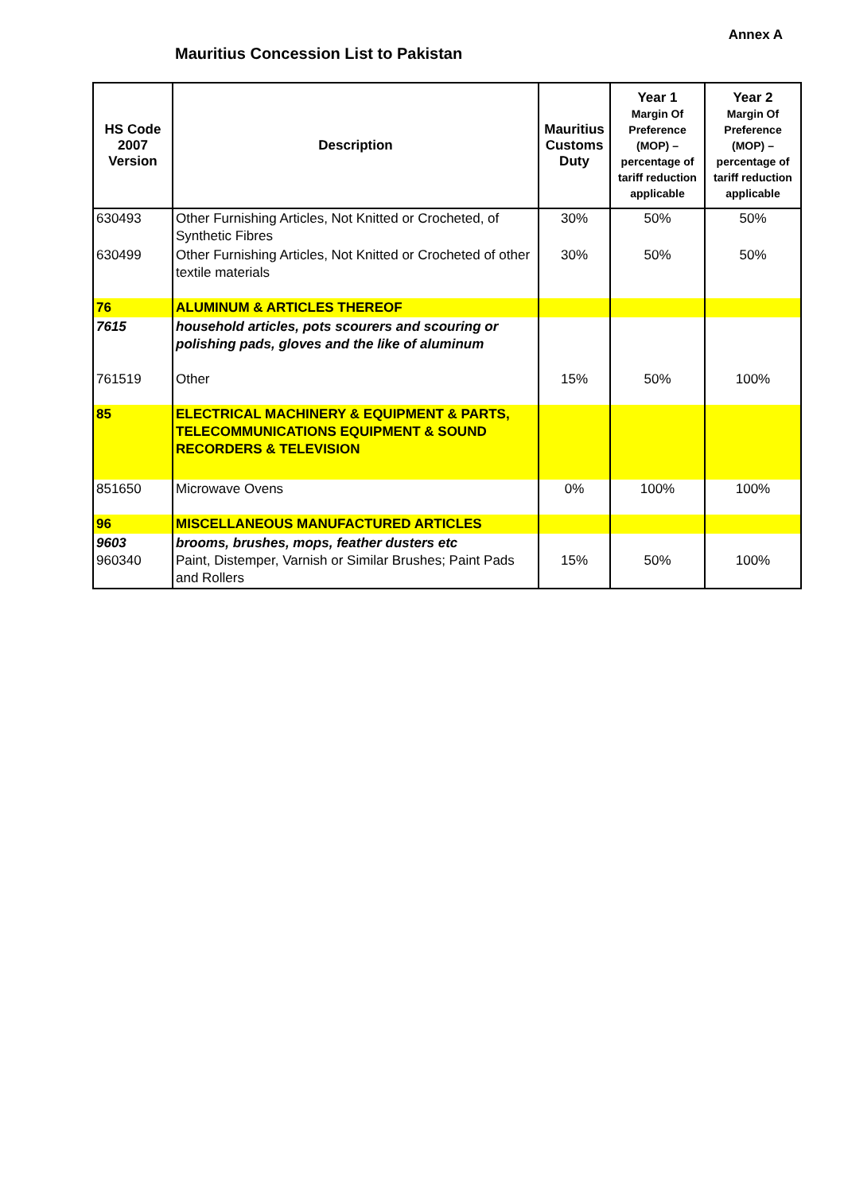Annex A
Mauritius Concession List to Pakistan
| HS Code 2007 Version | Description | Mauritius Customs Duty | Year 1 Margin Of Preference (MOP) – percentage of tariff reduction applicable | Year 2 Margin Of Preference (MOP) – percentage of tariff reduction applicable |
| --- | --- | --- | --- | --- |
| 630493 | Other Furnishing Articles, Not Knitted or Crocheted, of Synthetic Fibres | 30% | 50% | 50% |
| 630499 | Other Furnishing Articles, Not Knitted or Crocheted of other textile materials | 30% | 50% | 50% |
| 76 | ALUMINUM & ARTICLES THEREOF | | | |
| 7615 | household articles, pots scourers and scouring or polishing pads, gloves and the like of aluminum | | | |
| 761519 | Other | 15% | 50% | 100% |
| 85 | ELECTRICAL MACHINERY & EQUIPMENT & PARTS, TELECOMMUNICATIONS EQUIPMENT & SOUND RECORDERS & TELEVISION | | | |
| 851650 | Microwave Ovens | 0% | 100% | 100% |
| 96 | MISCELLANEOUS MANUFACTURED ARTICLES | | | |
| 9603 960340 | brooms, brushes, mops, feather dusters etc Paint, Distemper, Varnish or Similar Brushes; Paint Pads and Rollers | 15% | 50% | 100% |